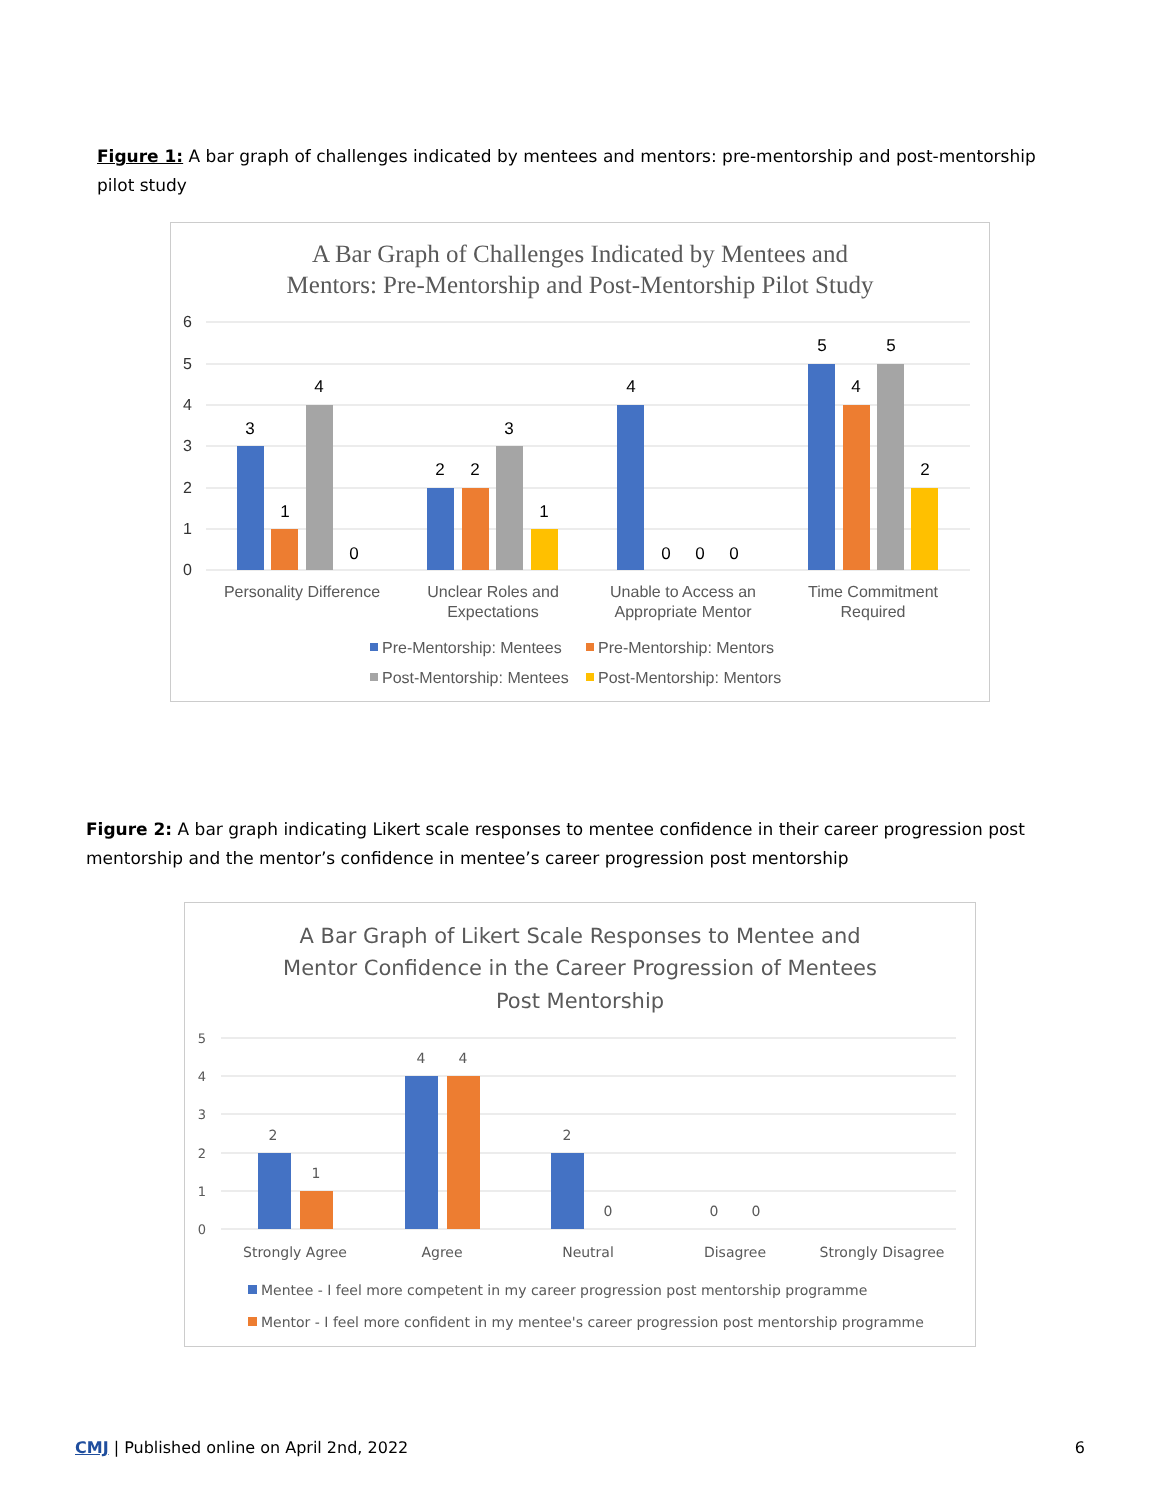Figure 1: A bar graph of challenges indicated by mentees and mentors: pre-mentorship and post-mentorship pilot study
A Bar Graph of Challenges Indicated by Mentees and
Mentors: Pre-Mentorship and Post-Mentorship Pilot Study
6
5
4
3
2
1
0
3
1
4
0
2
2
3
1
4
0
0
0
5
4
5
2
Personality Difference
Unclear Roles and
Expectations
Unable to Access an
Appropriate Mentor
Time Commitment
Required
Pre-Mentorship: Mentees
Pre-Mentorship: Mentors
Post-Mentorship: Mentees
Post-Mentorship: Mentors
Figure 2: A bar graph indicating Likert scale responses to mentee confidence in their career progression post mentorship and the mentor’s confidence in mentee’s career progression post mentorship
A Bar Graph of Likert Scale Responses to Mentee and
Mentor Confidence in the Career Progression of Mentees
Post Mentorship
5
4
3
2
1
0
2
1
4
4
2
0
0
0
Strongly Agree
Agree
Neutral
Disagree
Strongly Disagree
Mentee - I feel more competent in my career progression post mentorship programme
Mentor - I feel more confident in my mentee's career progression post mentorship programme
CMJ | Published online on April 2nd, 2022 6